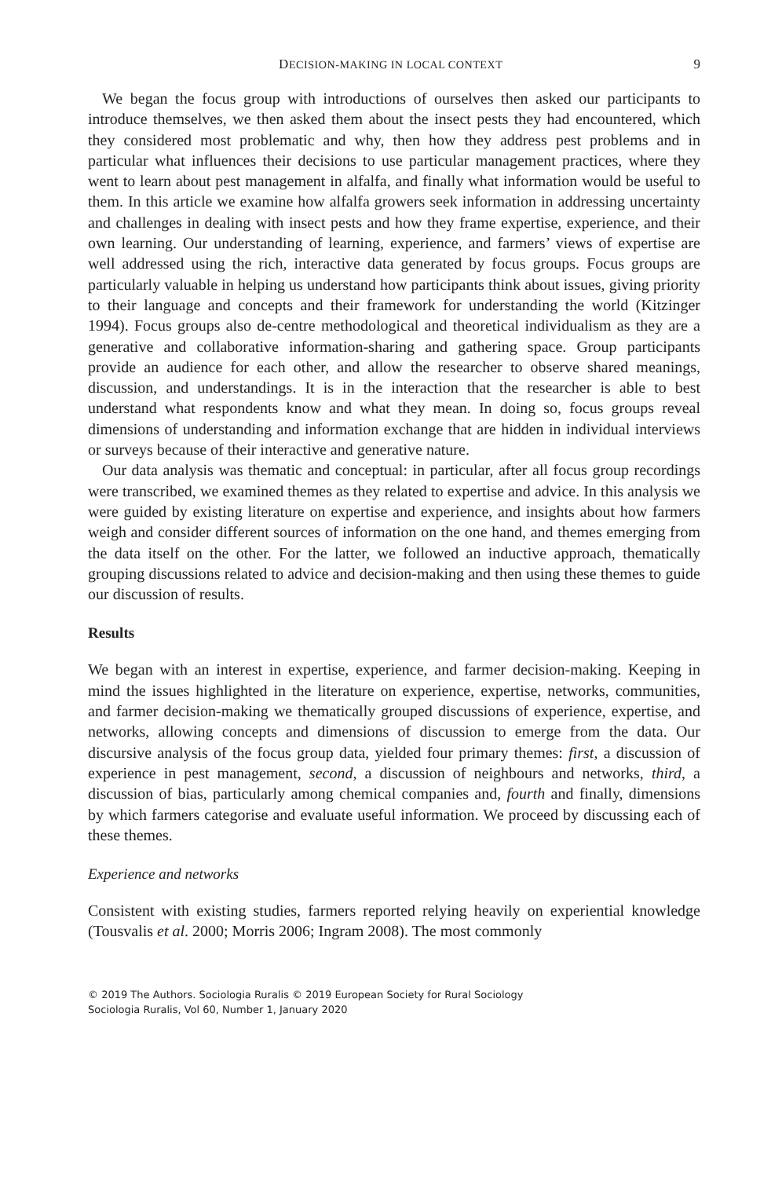DECISION-MAKING IN LOCAL CONTEXT 9
We began the focus group with introductions of ourselves then asked our participants to introduce themselves, we then asked them about the insect pests they had encountered, which they considered most problematic and why, then how they address pest problems and in particular what influences their decisions to use particular management practices, where they went to learn about pest management in alfalfa, and finally what information would be useful to them. In this article we examine how alfalfa growers seek information in addressing uncertainty and challenges in dealing with insect pests and how they frame expertise, experience, and their own learning. Our understanding of learning, experience, and farmers’ views of expertise are well addressed using the rich, interactive data generated by focus groups. Focus groups are particularly valuable in helping us understand how participants think about issues, giving priority to their language and concepts and their framework for understanding the world (Kitzinger 1994). Focus groups also de-centre methodological and theoretical individualism as they are a generative and collaborative information-sharing and gathering space. Group participants provide an audience for each other, and allow the researcher to observe shared meanings, discussion, and understandings. It is in the interaction that the researcher is able to best understand what respondents know and what they mean. In doing so, focus groups reveal dimensions of understanding and information exchange that are hidden in individual interviews or surveys because of their interactive and generative nature.
Our data analysis was thematic and conceptual: in particular, after all focus group recordings were transcribed, we examined themes as they related to expertise and advice. In this analysis we were guided by existing literature on expertise and experience, and insights about how farmers weigh and consider different sources of information on the one hand, and themes emerging from the data itself on the other. For the latter, we followed an inductive approach, thematically grouping discussions related to advice and decision-making and then using these themes to guide our discussion of results.
Results
We began with an interest in expertise, experience, and farmer decision-making. Keeping in mind the issues highlighted in the literature on experience, expertise, networks, communities, and farmer decision-making we thematically grouped discussions of experience, expertise, and networks, allowing concepts and dimensions of discussion to emerge from the data. Our discursive analysis of the focus group data, yielded four primary themes: first, a discussion of experience in pest management, second, a discussion of neighbours and networks, third, a discussion of bias, particularly among chemical companies and, fourth and finally, dimensions by which farmers categorise and evaluate useful information. We proceed by discussing each of these themes.
Experience and networks
Consistent with existing studies, farmers reported relying heavily on experiential knowledge (Tousvalis et al. 2000; Morris 2006; Ingram 2008). The most commonly
© 2019 The Authors. Sociologia Ruralis © 2019 European Society for Rural Sociology
Sociologia Ruralis, Vol 60, Number 1, January 2020